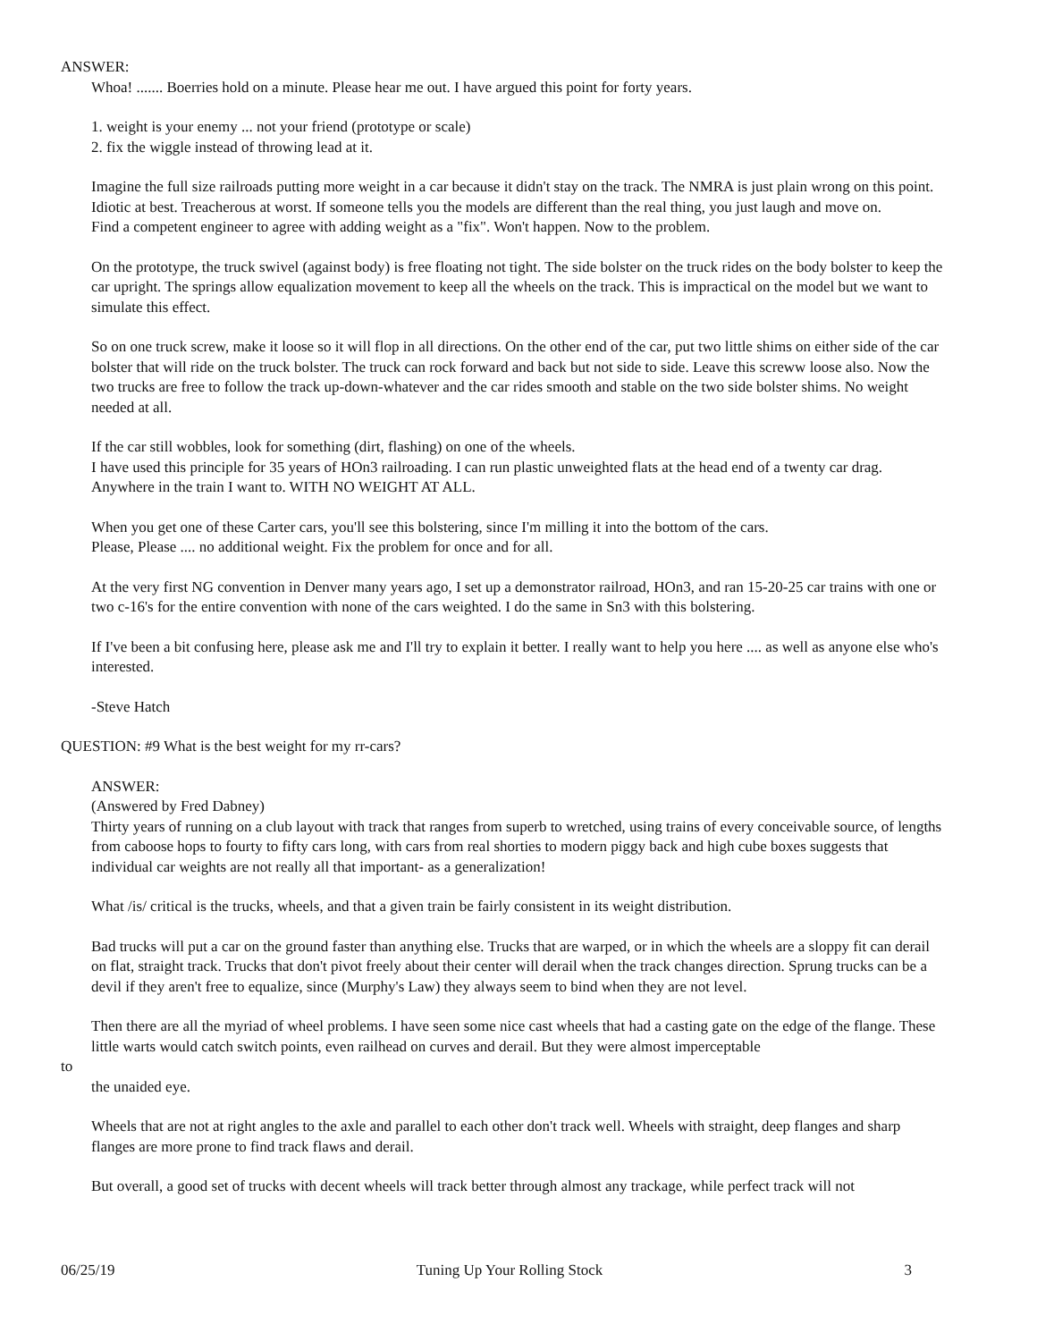ANSWER:
Whoa! ....... Boerries hold on a minute. Please hear me out. I have argued this point for forty years.
1. weight is your enemy ... not your friend (prototype or scale)
2. fix the wiggle instead of throwing lead at it.
Imagine the full size railroads putting more weight in a car because it didn't stay on the track. The NMRA is just plain wrong on this point. Idiotic at best. Treacherous at worst. If someone tells you the models are different than the real thing, you just laugh and move on.
Find a competent engineer to agree with adding weight as a "fix". Won't happen. Now to the problem.
On the prototype, the truck swivel (against body) is free floating not tight. The side bolster on the truck rides on the body bolster to keep the car upright. The springs allow equalization movement to keep all the wheels on the track. This is impractical on the model but we want to simulate this effect.
So on one truck screw, make it loose so it will flop in all directions. On the other end of the car, put two little shims on either side of the car bolster that will ride on the truck bolster. The truck can rock forward and back but not side to side. Leave this screww loose also. Now the two trucks are free to follow the track up-down-whatever and the car rides smooth and stable on the two side bolster shims. No weight needed at all.
If the car still wobbles, look for something (dirt, flashing) on one of the wheels.
I have used this principle for 35 years of HOn3 railroading. I can run plastic unweighted flats at the head end of a twenty car drag. Anywhere in the train I want to. WITH NO WEIGHT AT ALL.
When you get one of these Carter cars, you'll see this bolstering, since I'm milling it into the bottom of the cars.
Please, Please .... no additional weight. Fix the problem for once and for all.
At the very first NG convention in Denver many years ago, I set up a demonstrator railroad, HOn3, and ran 15-20-25 car trains with one or two c-16's for the entire convention with none of the cars weighted. I do the same in Sn3 with this bolstering.
If I've been a bit confusing here, please ask me and I'll try to explain it better. I really want to help you here .... as well as anyone else who's interested.
-Steve Hatch
QUESTION: #9 What is the best weight for my rr-cars?
ANSWER:
(Answered by Fred Dabney)
Thirty years of running on a club layout with track that ranges from superb to wretched, using trains of every conceivable source, of lengths from caboose hops to fourty to fifty cars long, with cars from real shorties to modern piggy back and high cube boxes suggests that individual car weights are not really all that important- as a generalization!
What /is/ critical is the trucks, wheels, and that a given train be fairly consistent in its weight distribution.
Bad trucks will put a car on the ground faster than anything else. Trucks that are warped, or in which the wheels are a sloppy fit can derail on flat, straight track. Trucks that don't pivot freely about their center will derail when the track changes direction. Sprung trucks can be a devil if they aren't free to equalize, since (Murphy's Law) they always seem to bind when they are not level.
Then there are all the myriad of wheel problems. I have seen some nice cast wheels that had a casting gate on the edge of the flange. These little warts would catch switch points, even railhead on curves and derail. But they were almost imperceptable
to
the unaided eye.
Wheels that are not at right angles to the axle and parallel to each other don't track well. Wheels with straight, deep flanges and sharp flanges are more prone to find track flaws and derail.
But overall, a good set of trucks with decent wheels will track better through almost any trackage, while perfect track will not
06/25/19 Tuning Up Your Rolling Stock 3